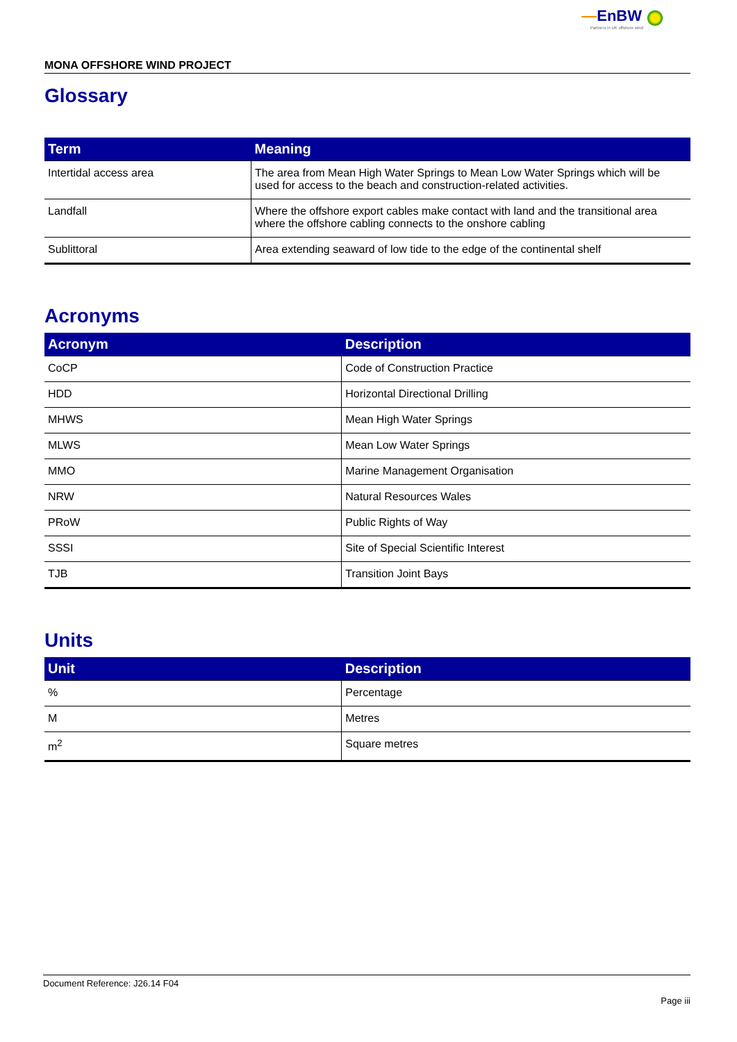—EnBW
Partners in UK offshore wind
MONA OFFSHORE WIND PROJECT
Glossary
| Term | Meaning |
| --- | --- |
| Intertidal access area | The area from Mean High Water Springs to Mean Low Water Springs which will be used for access to the beach and construction-related activities. |
| Landfall | Where the offshore export cables make contact with land and the transitional area where the offshore cabling connects to the onshore cabling |
| Sublittoral | Area extending seaward of low tide to the edge of the continental shelf |
Acronyms
| Acronym | Description |
| --- | --- |
| CoCP | Code of Construction Practice |
| HDD | Horizontal Directional Drilling |
| MHWS | Mean High Water Springs |
| MLWS | Mean Low Water Springs |
| MMO | Marine Management Organisation |
| NRW | Natural Resources Wales |
| PRoW | Public Rights of Way |
| SSSI | Site of Special Scientific Interest |
| TJB | Transition Joint Bays |
Units
| Unit | Description |
| --- | --- |
| % | Percentage |
| M | Metres |
| m<sup>2</sup> | Square metres |
Document Reference: J26.14 F04
Page iii